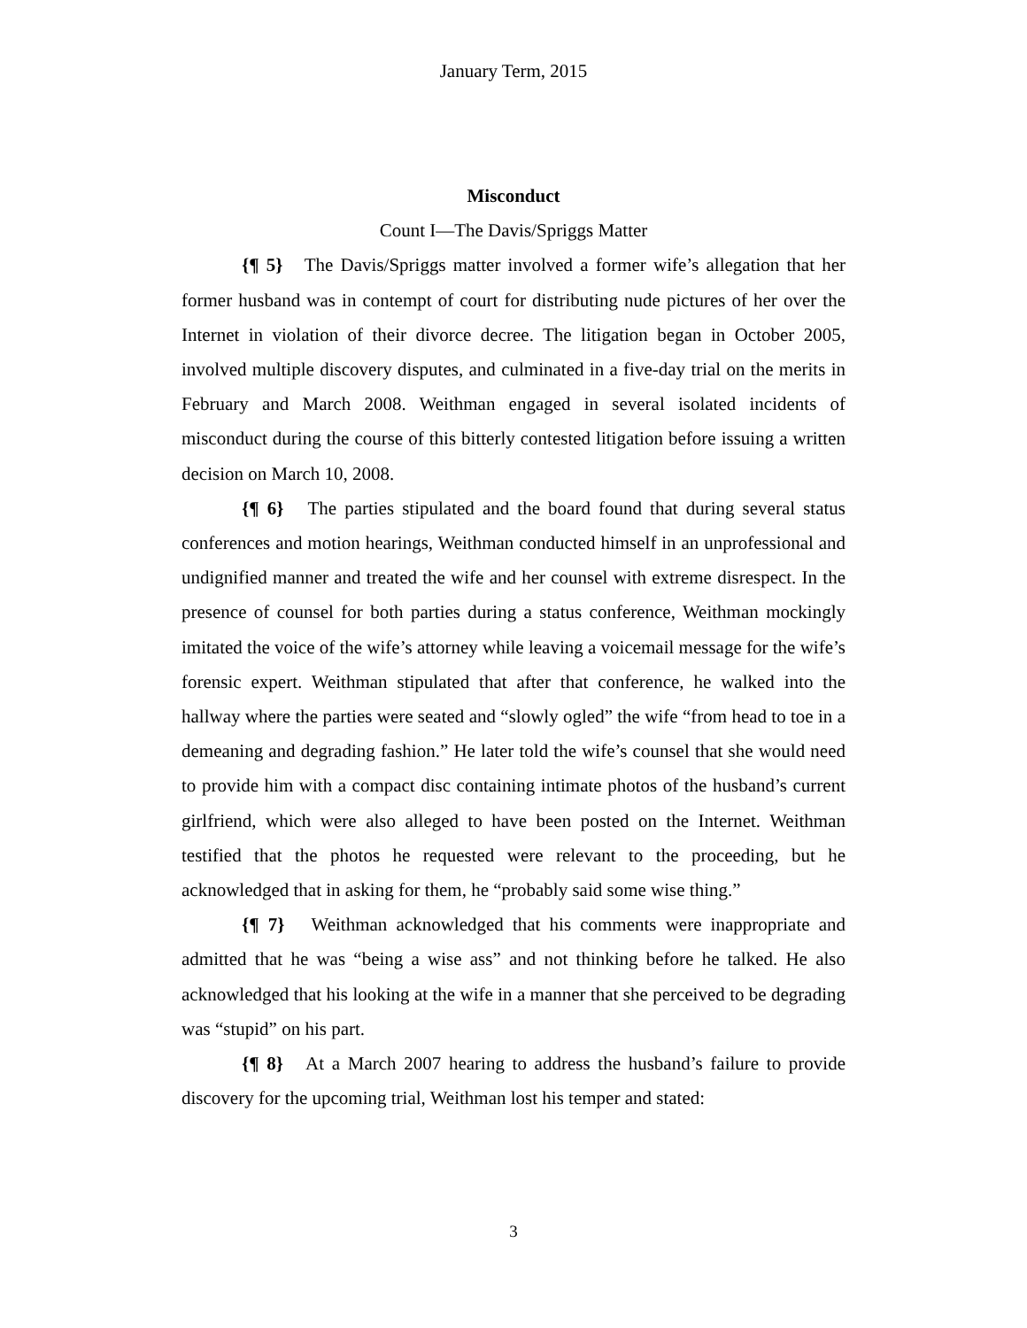January Term, 2015
Misconduct
Count I—The Davis/Spriggs Matter
{¶ 5} The Davis/Spriggs matter involved a former wife’s allegation that her former husband was in contempt of court for distributing nude pictures of her over the Internet in violation of their divorce decree. The litigation began in October 2005, involved multiple discovery disputes, and culminated in a five-day trial on the merits in February and March 2008. Weithman engaged in several isolated incidents of misconduct during the course of this bitterly contested litigation before issuing a written decision on March 10, 2008.
{¶ 6} The parties stipulated and the board found that during several status conferences and motion hearings, Weithman conducted himself in an unprofessional and undignified manner and treated the wife and her counsel with extreme disrespect. In the presence of counsel for both parties during a status conference, Weithman mockingly imitated the voice of the wife’s attorney while leaving a voicemail message for the wife’s forensic expert. Weithman stipulated that after that conference, he walked into the hallway where the parties were seated and “slowly ogled” the wife “from head to toe in a demeaning and degrading fashion.” He later told the wife’s counsel that she would need to provide him with a compact disc containing intimate photos of the husband’s current girlfriend, which were also alleged to have been posted on the Internet. Weithman testified that the photos he requested were relevant to the proceeding, but he acknowledged that in asking for them, he “probably said some wise thing.”
{¶ 7} Weithman acknowledged that his comments were inappropriate and admitted that he was “being a wise ass” and not thinking before he talked. He also acknowledged that his looking at the wife in a manner that she perceived to be degrading was “stupid” on his part.
{¶ 8} At a March 2007 hearing to address the husband’s failure to provide discovery for the upcoming trial, Weithman lost his temper and stated:
3